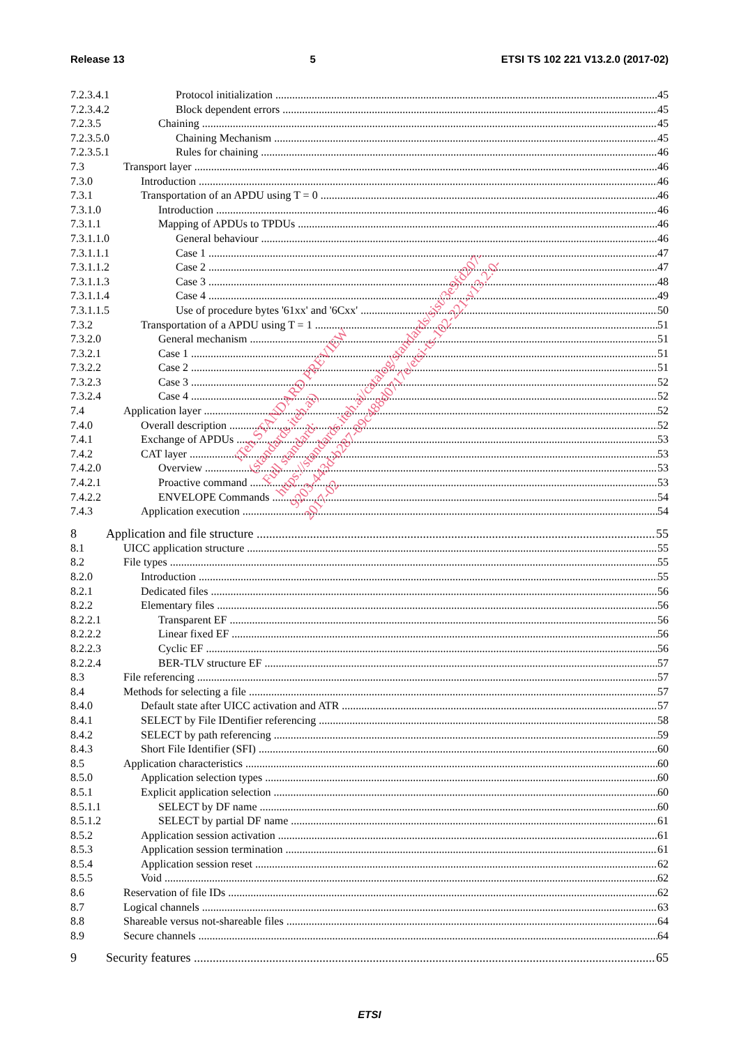Release 13 5 ETSI TS 102 221 V13.2.0 (2017-02)
7.2.3.4.1 Protocol initialization 45
7.2.3.4.2 Block dependent errors 45
7.2.3.5 Chaining 45
7.2.3.5.0 Chaining Mechanism 45
7.2.3.5.1 Rules for chaining 46
7.3 Transport layer 46
7.3.0 Introduction 46
7.3.1 Transportation of an APDU using T = 0 46
7.3.1.0 Introduction 46
7.3.1.1 Mapping of APDUs to TPDUs 46
7.3.1.1.0 General behaviour 46
7.3.1.1.1 Case 1 47
7.3.1.1.2 Case 2 47
7.3.1.1.3 Case 3 48
7.3.1.1.4 Case 4 49
7.3.1.1.5 Use of procedure bytes '61xx' and '6Cxx' 50
7.3.2 Transportation of a APDU using T = 1 51
7.3.2.0 General mechanism 51
7.3.2.1 Case 1 51
7.3.2.2 Case 2 51
7.3.2.3 Case 3 52
7.3.2.4 Case 4 52
7.4 Application layer 52
7.4.0 Overall description 52
7.4.1 Exchange of APDUs 53
7.4.2 CAT layer 53
7.4.2.0 Overview 53
7.4.2.1 Proactive command 53
7.4.2.2 ENVELOPE Commands 54
7.4.3 Application execution 54
8 Application and file structure 55
8.1 UICC application structure 55
8.2 File types 55
8.2.0 Introduction 55
8.2.1 Dedicated files 56
8.2.2 Elementary files 56
8.2.2.1 Transparent EF 56
8.2.2.2 Linear fixed EF 56
8.2.2.3 Cyclic EF 56
8.2.2.4 BER-TLV structure EF 57
8.3 File referencing 57
8.4 Methods for selecting a file 57
8.4.0 Default state after UICC activation and ATR 57
8.4.1 SELECT by File IDentifier referencing 58
8.4.2 SELECT by path referencing 59
8.4.3 Short File Identifier (SFI) 60
8.5 Application characteristics 60
8.5.0 Application selection types 60
8.5.1 Explicit application selection 60
8.5.1.1 SELECT by DF name 60
8.5.1.2 SELECT by partial DF name 61
8.5.2 Application session activation 61
8.5.3 Application session termination 61
8.5.4 Application session reset 62
8.5.5 Void 62
8.6 Reservation of file IDs 62
8.7 Logical channels 63
8.8 Shareable versus not-shareable files 64
8.9 Secure channels 64
9 Security features 65
iTeh STANDARD PREVIEW
(standards.iteh.ai)
Full standard:
https://standards.iteh.ai/catalog/standards/sist/3e9fd207-
9203-443d-b287-09c488d0717e/etsi-ts-102-221-v13.2.0-
2017-02
ETSI